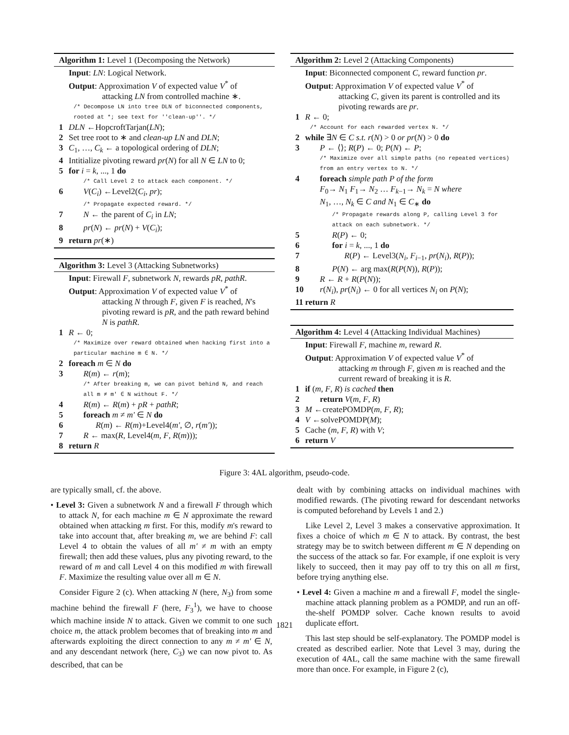Algorithm 1: Level 1 (Decomposing the Network)
Input: LN: Logical Network.
Output: Approximation V of expected value V<sup>*</sup> of
attacking LN from controlled machine ∗.
/* Decompose LN into tree DLN of biconnected components, rooted at *; see text for ''clean-up''. */
1 DLN ←HopcroftTarjan(LN);
2 Set tree root to ∗ and clean-up LN and DLN;
3 C<sub>1</sub>, …, C<sub>k</sub> ← a topological ordering of DLN;
4 Intitialize pivoting reward pr(N) for all N ∈ LN to 0;
5 for i = k, ..., 1 do
/* Call Level 2 to attack each component. */
6 V(C<sub>i</sub>) ←Level2(C<sub>i</sub>, pr);
/* Propagate expected reward. */
7 N ← the parent of C<sub>i</sub> in LN;
8 pr(N) ← pr(N) + V(C<sub>i</sub>);
9 return pr(∗)
Algorithm 3: Level 3 (Attacking Subnetworks)
Input: Firewall F, subnetwork N, rewards pR, pathR.
Output: Approximation V of expected value V<sup>*</sup> of
attacking N through F, given F is reached, N's pivoting reward is pR, and the path reward behind N is pathR.
1 R ← 0;
/* Maximize over reward obtained when hacking first into a particular machine m ∈ N. */
2 foreach m ∈ N do
3 R(m) ← r(m);
/* After breaking m, we can pivot behind N, and reach all m ≠ m' ∈ N without F. */
4 R(m) ← R(m) + pR + pathR;
5 foreach m ≠ m' ∈ N do
6 R(m) ← R(m)+Level4(m', ∅, r(m'));
7 R ← max(R, Level4(m, F, R(m)));
8 return R
Algorithm 2: Level 2 (Attacking Components)
Input: Biconnected component C, reward function pr.
Output: Approximation V of expected value V<sup>*</sup> of
attacking C, given its parent is controlled and its pivoting rewards are pr.
1 R ← 0;
/* Account for each rewarded vertex N. */
2 while ∃N ∈ C s.t. r(N) > 0 or pr(N) > 0 do
3 P ← ⟨⟩; R(P) ← 0; P(N) ← P;
/* Maximize over all simple paths (no repeated vertices) from an entry vertex to N. */
4 foreach simple path P of the form
F<sub>0</sub>→ N<sub>1</sub> F<sub>1</sub>→ N<sub>2</sub> … F<sub>k−1</sub>→ N<sub>k</sub> = N where
N<sub>1</sub>, …, N<sub>k</sub> ∈ C and N<sub>1</sub> ∈ C<sub>∗</sub> do
/* Propagate rewards along P, calling Level 3 for attack on each subnetwork. */
5 R(P) ← 0;
6 for i = k, ..., 1 do
7 R(P) ← Level3(N<sub>i</sub>, F<sub>i−1</sub>, pr(N<sub>i</sub>), R(P));
8 P(N) ← arg max(R(P(N)), R(P));
9 R ← R + R(P(N));
10 r(N<sub>i</sub>), pr(N<sub>i</sub>) ← 0 for all vertices N<sub>i</sub> on P(N);
11 return R
Algorithm 4: Level 4 (Attacking Individual Machines)
Input: Firewall F, machine m, reward R.
Output: Approximation V of expected value V<sup>*</sup> of
attacking m through F, given m is reached and the current reward of breaking it is R.
1 if (m, F, R) is cached then
2 return V(m, F, R)
3 M ←createPOMDP(m, F, R);
4 V ←solvePOMDP(M);
5 Cache (m, F, R) with V;
6 return V
Figure 3: 4AL algorithm, pseudo-code.
are typically small, cf. the above.
• Level 3: Given a subnetwork N and a firewall F through which to attack N, for each machine m ∈ N approximate the reward obtained when attacking m first. For this, modify m's reward to take into account that, after breaking m, we are behind F: call Level 4 to obtain the values of all m' ≠ m with an empty firewall; then add these values, plus any pivoting reward, to the reward of m and call Level 4 on this modified m with firewall F. Maximize the resulting value over all m ∈ N.
Consider Figure 2 (c). When attacking N (here, N<sub>3</sub>) from some machine behind the firewall F (here, F<sub>3</sub><sup>1</sup>), we have to choose which machine inside N to attack. Given we commit to one such choice m, the attack problem becomes that of breaking into m and afterwards exploiting the direct connection to any m ≠ m' ∈ N, and any descendant network (here, C<sub>3</sub>) we can now pivot to. As described, that can be
dealt with by combining attacks on individual machines with modified rewards. (The pivoting reward for descendant networks is computed beforehand by Levels 1 and 2.)
Like Level 2, Level 3 makes a conservative approximation. It fixes a choice of which m ∈ N to attack. By contrast, the best strategy may be to switch between different m ∈ N depending on the success of the attack so far. For example, if one exploit is very likely to succeed, then it may pay off to try this on all m first, before trying anything else.
• Level 4: Given a machine m and a firewall F, model the single-machine attack planning problem as a POMDP, and run an off-the-shelf POMDP solver. Cache known results to avoid duplicate effort.
This last step should be self-explanatory. The POMDP model is created as described earlier. Note that Level 3 may, during the execution of 4AL, call the same machine with the same firewall more than once. For example, in Figure 2 (c),
1821